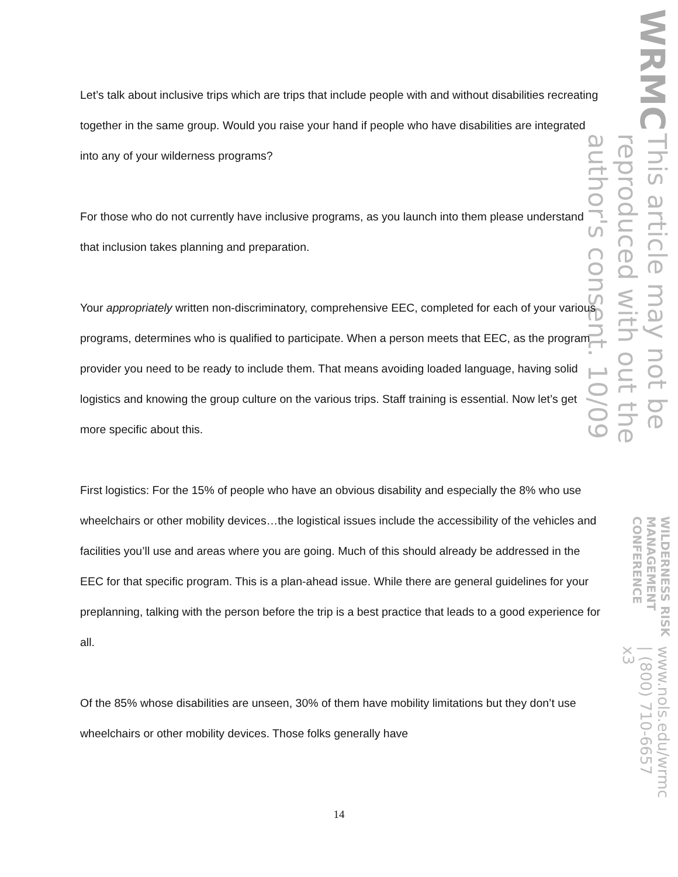WRMC
This article may not be reproduced with out the author's consent. 10/09
WILDERNESS RISK MANAGEMENT CONFERENCE
www.nols.edu/wrmc | (800) 710-6657 x3
Let’s talk about inclusive trips which are trips that include people with and without disabilities recreating together in the same group. Would you raise your hand if people who have disabilities are integrated into any of your wilderness programs?
For those who do not currently have inclusive programs, as you launch into them please understand that inclusion takes planning and preparation.
Your appropriately written non-discriminatory, comprehensive EEC, completed for each of your various programs, determines who is qualified to participate. When a person meets that EEC, as the program provider you need to be ready to include them. That means avoiding loaded language, having solid logistics and knowing the group culture on the various trips. Staff training is essential. Now let’s get more specific about this.
First logistics: For the 15% of people who have an obvious disability and especially the 8% who use wheelchairs or other mobility devices…the logistical issues include the accessibility of the vehicles and facilities you’ll use and areas where you are going. Much of this should already be addressed in the EEC for that specific program. This is a plan-ahead issue. While there are general guidelines for your preplanning, talking with the person before the trip is a best practice that leads to a good experience for all.
Of the 85% whose disabilities are unseen, 30% of them have mobility limitations but they don’t use wheelchairs or other mobility devices. Those folks generally have
14